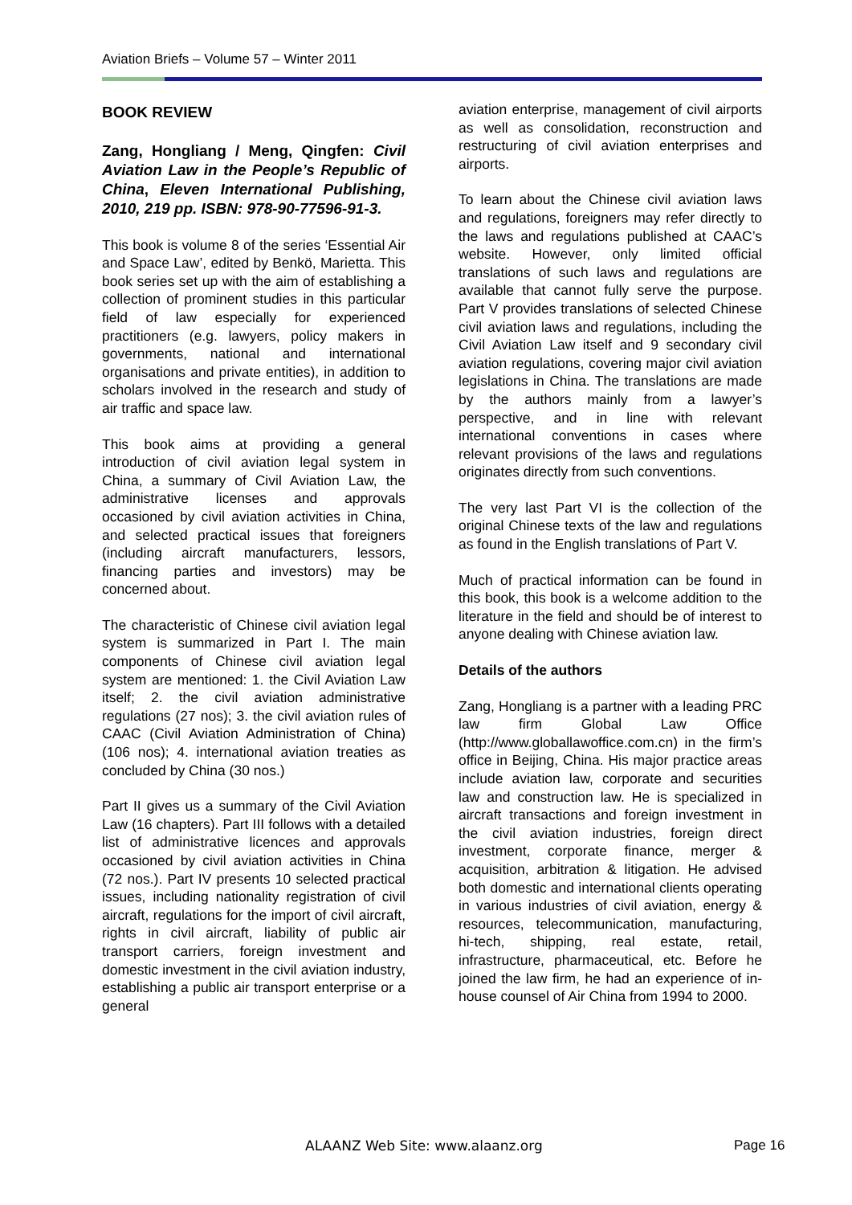Aviation Briefs – Volume 57 – Winter 2011
BOOK REVIEW
Zang, Hongliang / Meng, Qingfen: Civil Aviation Law in the People’s Republic of China, Eleven International Publishing, 2010, 219 pp. ISBN: 978-90-77596-91-3.
This book is volume 8 of the series ‘Essential Air and Space Law’, edited by Benkö, Marietta. This book series set up with the aim of establishing a collection of prominent studies in this particular field of law especially for experienced practitioners (e.g. lawyers, policy makers in governments, national and international organisations and private entities), in addition to scholars involved in the research and study of air traffic and space law.
This book aims at providing a general introduction of civil aviation legal system in China, a summary of Civil Aviation Law, the administrative licenses and approvals occasioned by civil aviation activities in China, and selected practical issues that foreigners (including aircraft manufacturers, lessors, financing parties and investors) may be concerned about.
The characteristic of Chinese civil aviation legal system is summarized in Part I. The main components of Chinese civil aviation legal system are mentioned: 1. the Civil Aviation Law itself; 2. the civil aviation administrative regulations (27 nos); 3. the civil aviation rules of CAAC (Civil Aviation Administration of China) (106 nos); 4. international aviation treaties as concluded by China (30 nos.)
Part II gives us a summary of the Civil Aviation Law (16 chapters). Part III follows with a detailed list of administrative licences and approvals occasioned by civil aviation activities in China (72 nos.). Part IV presents 10 selected practical issues, including nationality registration of civil aircraft, regulations for the import of civil aircraft, rights in civil aircraft, liability of public air transport carriers, foreign investment and domestic investment in the civil aviation industry, establishing a public air transport enterprise or a general
aviation enterprise, management of civil airports as well as consolidation, reconstruction and restructuring of civil aviation enterprises and airports.
To learn about the Chinese civil aviation laws and regulations, foreigners may refer directly to the laws and regulations published at CAAC’s website. However, only limited official translations of such laws and regulations are available that cannot fully serve the purpose. Part V provides translations of selected Chinese civil aviation laws and regulations, including the Civil Aviation Law itself and 9 secondary civil aviation regulations, covering major civil aviation legislations in China. The translations are made by the authors mainly from a lawyer’s perspective, and in line with relevant international conventions in cases where relevant provisions of the laws and regulations originates directly from such conventions.
The very last Part VI is the collection of the original Chinese texts of the law and regulations as found in the English translations of Part V.
Much of practical information can be found in this book, this book is a welcome addition to the literature in the field and should be of interest to anyone dealing with Chinese aviation law.
Details of the authors
Zang, Hongliang is a partner with a leading PRC law firm Global Law Office (http://www.globallawoffice.com.cn) in the firm’s office in Beijing, China. His major practice areas include aviation law, corporate and securities law and construction law. He is specialized in aircraft transactions and foreign investment in the civil aviation industries, foreign direct investment, corporate finance, merger & acquisition, arbitration & litigation. He advised both domestic and international clients operating in various industries of civil aviation, energy & resources, telecommunication, manufacturing, hi-tech, shipping, real estate, retail, infrastructure, pharmaceutical, etc. Before he joined the law firm, he had an experience of in-house counsel of Air China from 1994 to 2000.
ALAANZ Web Site: www.alaanz.org
Page 16